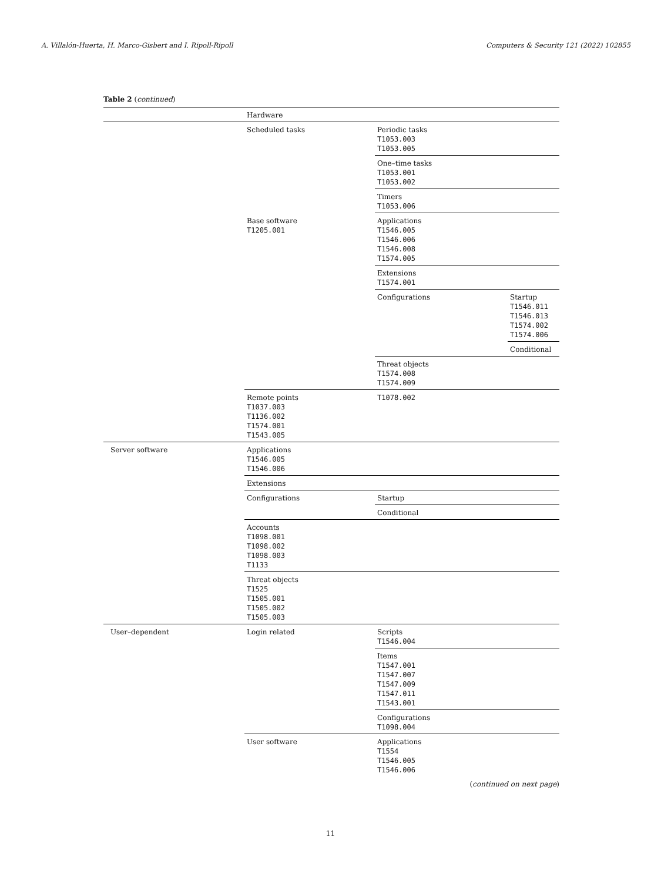A. Villalón-Huerta, H. Marco-Gisbert and I. Ripoll-Ripoll Computers & Security 121 (2022) 102855
Table 2 (continued)
| | Hardware | | |
| | Scheduled tasks | Periodic tasks T1053.003 T1053.005 | |
| | | One–time tasks T1053.001 T1053.002 | |
| | | Timers T1053.006 | |
| | Base software T1205.001 | Applications T1546.005 T1546.006 T1546.008 T1574.005 | |
| | | Extensions T1574.001 | |
| | | Configurations | Startup T1546.011 T1546.013 T1574.002 T1574.006 |
| | | | Conditional |
| | | Threat objects T1574.008 T1574.009 | |
| | Remote points T1037.003 T1136.002 T1574.001 T1543.005 | T1078.002 | |
| Server software | Applications T1546.005 T1546.006 | | |
| | Extensions | | |
| | Configurations | Startup | |
| | | Conditional | |
| | Accounts T1098.001 T1098.002 T1098.003 T1133 | | |
| | Threat objects T1525 T1505.001 T1505.002 T1505.003 | | |
| User–dependent | Login related | Scripts T1546.004 | |
| | | Items T1547.001 T1547.007 T1547.009 T1547.011 T1543.001 | |
| | | Configurations T1098.004 | |
| | User software | Applications T1554 T1546.005 T1546.006 | |
(continued on next page)
11